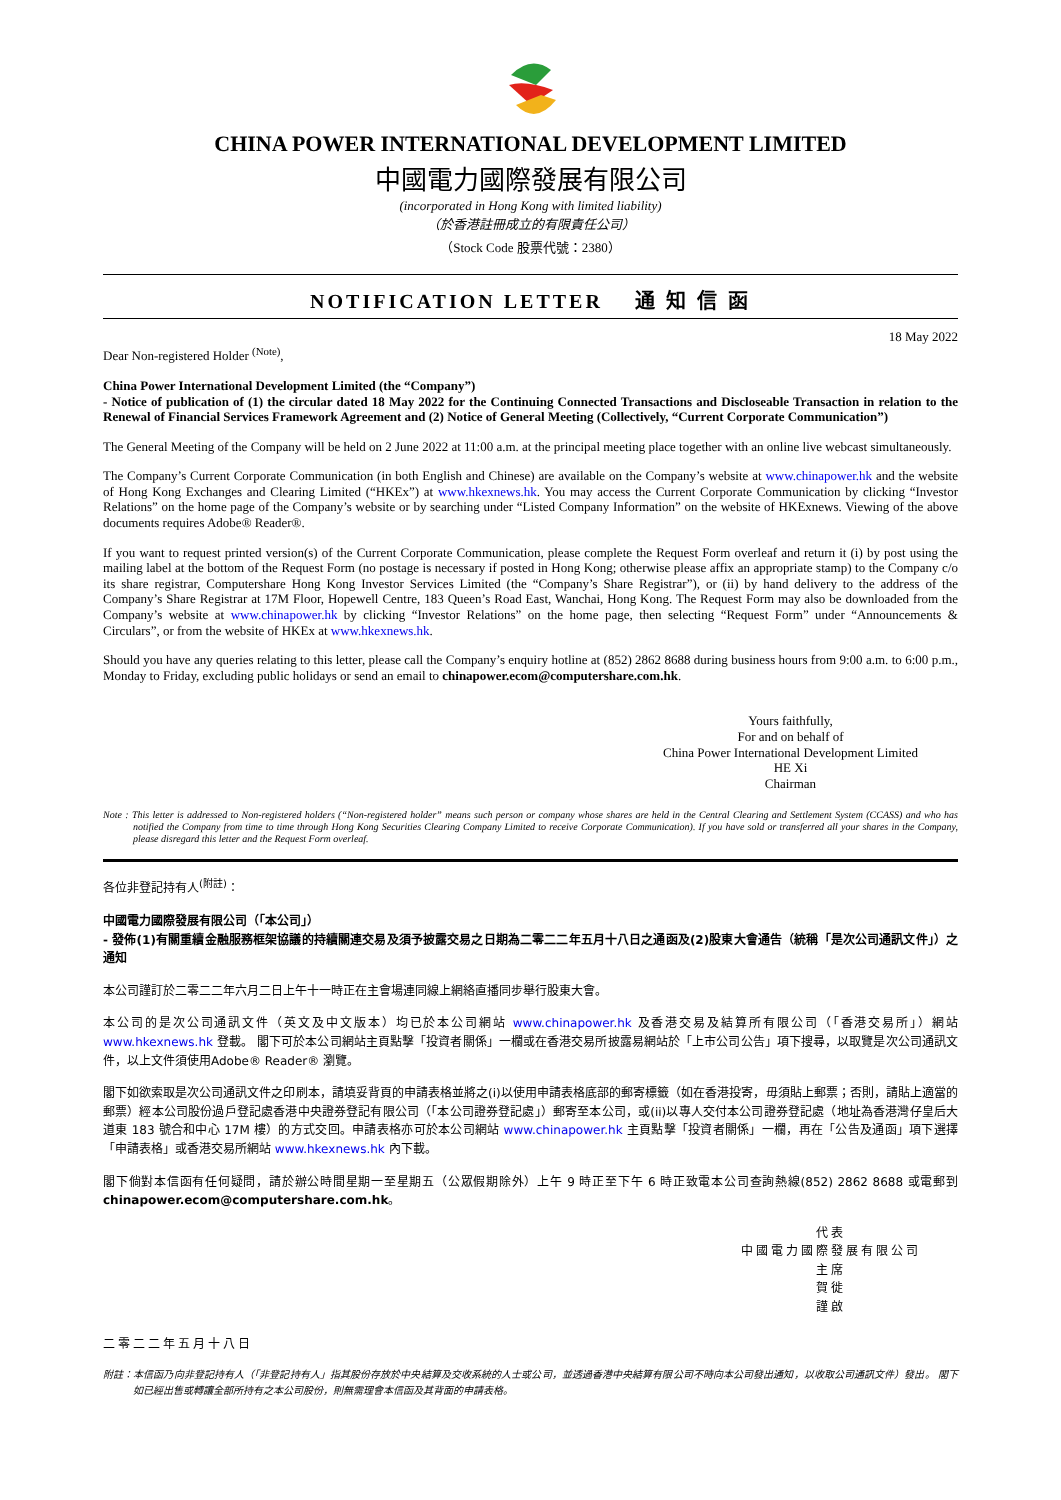CHINA POWER INTERNATIONAL DEVELOPMENT LIMITED
中國電力國際發展有限公司
(incorporated in Hong Kong with limited liability)
（於香港註冊成立的有限責任公司）
（Stock Code 股票代號：2380）
NOTIFICATION LETTER 通 知 信 函
18 May 2022
Dear Non-registered Holder <sup>(Note)</sup>,
China Power International Development Limited (the “Company”)
- Notice of publication of (1) the circular dated 18 May 2022 for the Continuing Connected Transactions and Discloseable Transaction in relation to the Renewal of Financial Services Framework Agreement and (2) Notice of General Meeting (Collectively, “Current Corporate Communication”)
The General Meeting of the Company will be held on 2 June 2022 at 11:00 a.m. at the principal meeting place together with an online live webcast simultaneously.
The Company’s Current Corporate Communication (in both English and Chinese) are available on the Company’s website at www.chinapower.hk and the website of Hong Kong Exchanges and Clearing Limited (“HKEx”) at www.hkexnews.hk. You may access the Current Corporate Communication by clicking “Investor Relations” on the home page of the Company’s website or by searching under “Listed Company Information” on the website of HKExnews. Viewing of the above documents requires Adobe® Reader®.
If you want to request printed version(s) of the Current Corporate Communication, please complete the Request Form overleaf and return it (i) by post using the mailing label at the bottom of the Request Form (no postage is necessary if posted in Hong Kong; otherwise please affix an appropriate stamp) to the Company c/o its share registrar, Computershare Hong Kong Investor Services Limited (the “Company’s Share Registrar”), or (ii) by hand delivery to the address of the Company’s Share Registrar at 17M Floor, Hopewell Centre, 183 Queen’s Road East, Wanchai, Hong Kong. The Request Form may also be downloaded from the Company’s website at www.chinapower.hk by clicking “Investor Relations” on the home page, then selecting “Request Form” under “Announcements & Circulars”, or from the website of HKEx at www.hkexnews.hk.
Should you have any queries relating to this letter, please call the Company’s enquiry hotline at (852) 2862 8688 during business hours from 9:00 a.m. to 6:00 p.m., Monday to Friday, excluding public holidays or send an email to chinapower.ecom@computershare.com.hk.
Yours faithfully,
For and on behalf of
China Power International Development Limited
HE Xi
Chairman
Note : This letter is addressed to Non-registered holders (“Non-registered holder” means such person or company whose shares are held in the Central Clearing and Settlement System (CCASS) and who has notified the Company from time to time through Hong Kong Securities Clearing Company Limited to receive Corporate Communication). If you have sold or transferred all your shares in the Company, please disregard this letter and the Request Form overleaf.
各位非登記持有人<sup>(附註)</sup>：
中國電力國際發展有限公司（「本公司」）
- 發佈(1)有關重續金融服務框架協議的持續關連交易及須予披露交易之日期為二零二二年五月十八日之通函及(2)股東大會通告（統稱「是次公司通訊文件」）之通知
本公司謹訂於二零二二年六月二日上午十一時正在主會場連同線上網絡直播同步舉行股東大會。
本公司的是次公司通訊文件（英文及中文版本）均已於本公司網站 www.chinapower.hk 及香港交易及結算所有限公司（「香港交易所」）網站 www.hkexnews.hk 登載。 閣下可於本公司網站主頁點擊「投資者關係」一欄或在香港交易所披露易網站於「上市公司公告」項下搜尋，以取覽是次公司通訊文件，以上文件須使用Adobe® Reader® 瀏覽。
閣下如欲索取是次公司通訊文件之印刷本，請填妥背頁的申請表格並將之(i)以使用申請表格底部的郵寄標籤（如在香港投寄，毋須貼上郵票；否則，請貼上適當的郵票）經本公司股份過戶登記處香港中央證券登記有限公司（「本公司證券登記處」）郵寄至本公司，或(ii)以專人交付本公司證券登記處（地址為香港灣仔皇后大道東 183 號合和中心 17M 樓）的方式交回。申請表格亦可於本公司網站 www.chinapower.hk 主頁點擊「投資者關係」一欄，再在「公告及通函」項下選擇「申請表格」或香港交易所網站 www.hkexnews.hk 內下載。
閣下倘對本信函有任何疑問，請於辦公時間星期一至星期五（公眾假期除外）上午 9 時正至下午 6 時正致電本公司查詢熱線(852) 2862 8688 或電郵到 chinapower.ecom@computershare.com.hk。
代表
中國電力國際發展有限公司
主席
賀徙
謹啟
二零二二年五月十八日
附註：本信函乃向非登記持有人（「非登記持有人」指其股份存放於中央結算及交收系統的人士或公司，並透過香港中央結算有限公司不時向本公司發出通知，以收取公司通訊文件）發出。 閣下如已經出售或轉讓全部所持有之本公司股份，則無需理會本信函及其背面的申請表格。